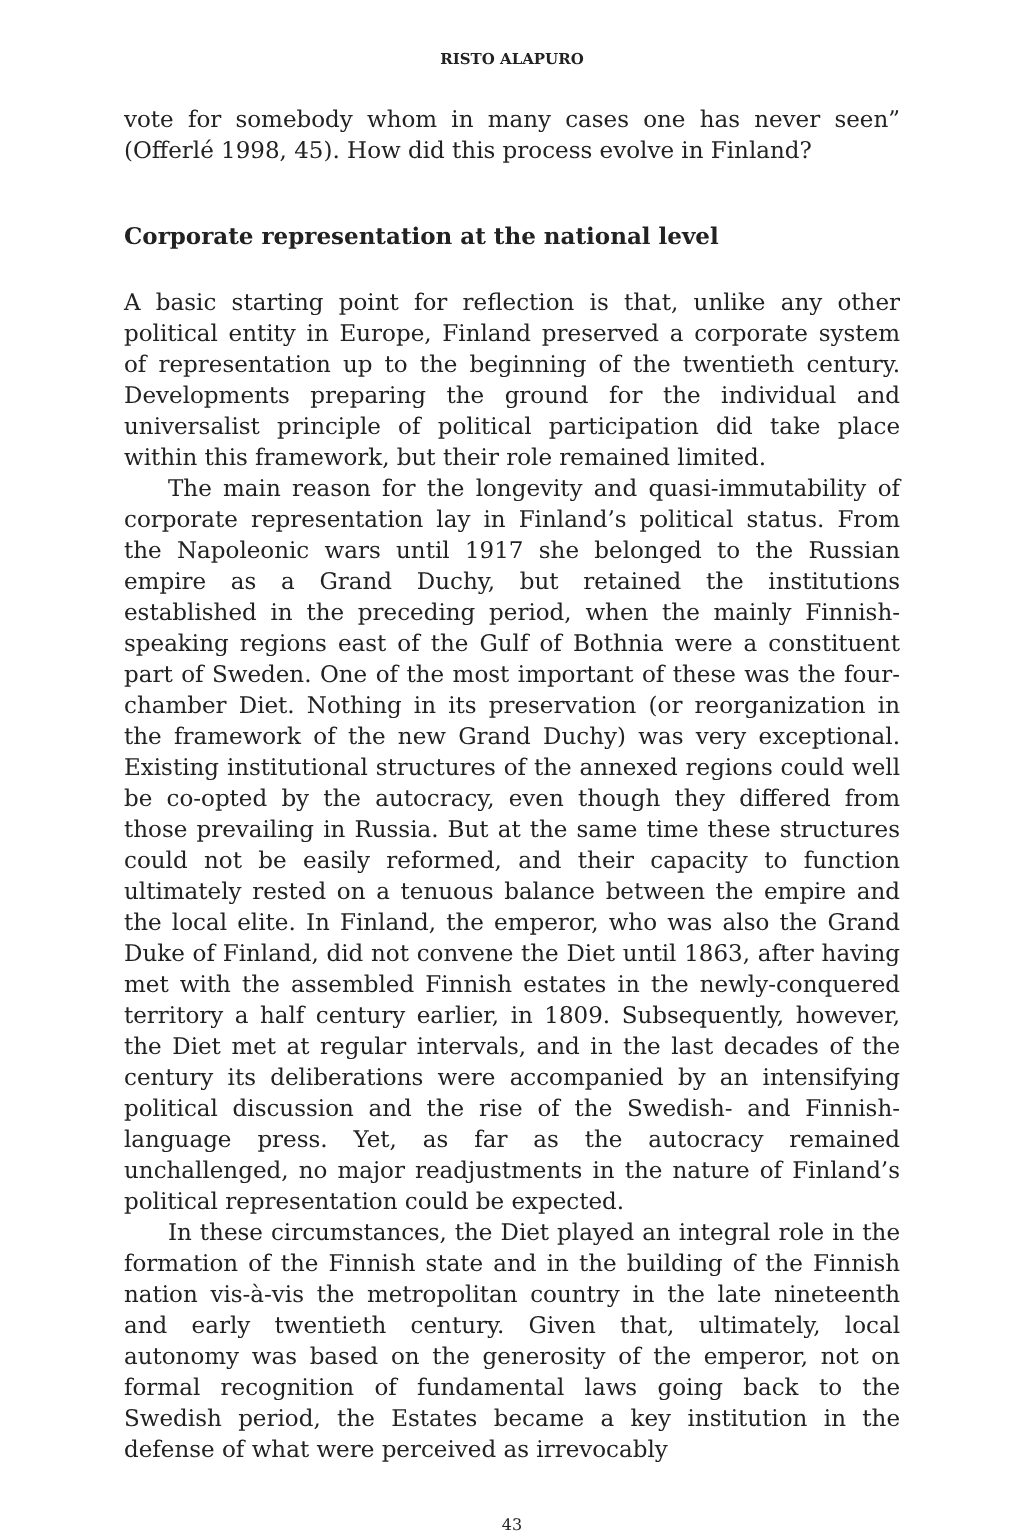RISTO ALAPURO
vote for somebody whom in many cases one has never seen” (Offerlé 1998, 45). How did this process evolve in Finland?
Corporate representation at the national level
A basic starting point for reflection is that, unlike any other political entity in Europe, Finland preserved a corporate system of representation up to the beginning of the twentieth century. Developments preparing the ground for the individual and universalist principle of political participation did take place within this framework, but their role remained limited.
The main reason for the longevity and quasi-immutability of corporate representation lay in Finland’s political status. From the Napoleonic wars until 1917 she belonged to the Russian empire as a Grand Duchy, but retained the institutions established in the preceding period, when the mainly Finnish-speaking regions east of the Gulf of Bothnia were a constituent part of Sweden. One of the most important of these was the four-chamber Diet. Nothing in its preservation (or reorganization in the framework of the new Grand Duchy) was very exceptional. Existing institutional structures of the annexed regions could well be co-opted by the autocracy, even though they differed from those prevailing in Russia. But at the same time these structures could not be easily reformed, and their capacity to function ultimately rested on a tenuous balance between the empire and the local elite. In Finland, the emperor, who was also the Grand Duke of Finland, did not convene the Diet until 1863, after having met with the assembled Finnish estates in the newly-conquered territory a half century earlier, in 1809. Subsequently, however, the Diet met at regular intervals, and in the last decades of the century its deliberations were accompanied by an intensifying political discussion and the rise of the Swedish- and Finnish-language press. Yet, as far as the autocracy remained unchallenged, no major readjustments in the nature of Finland’s political representation could be expected.
In these circumstances, the Diet played an integral role in the formation of the Finnish state and in the building of the Finnish nation vis-à-vis the metropolitan country in the late nineteenth and early twentieth century. Given that, ultimately, local autonomy was based on the generosity of the emperor, not on formal recognition of fundamental laws going back to the Swedish period, the Estates became a key institution in the defense of what were perceived as irrevocably
43